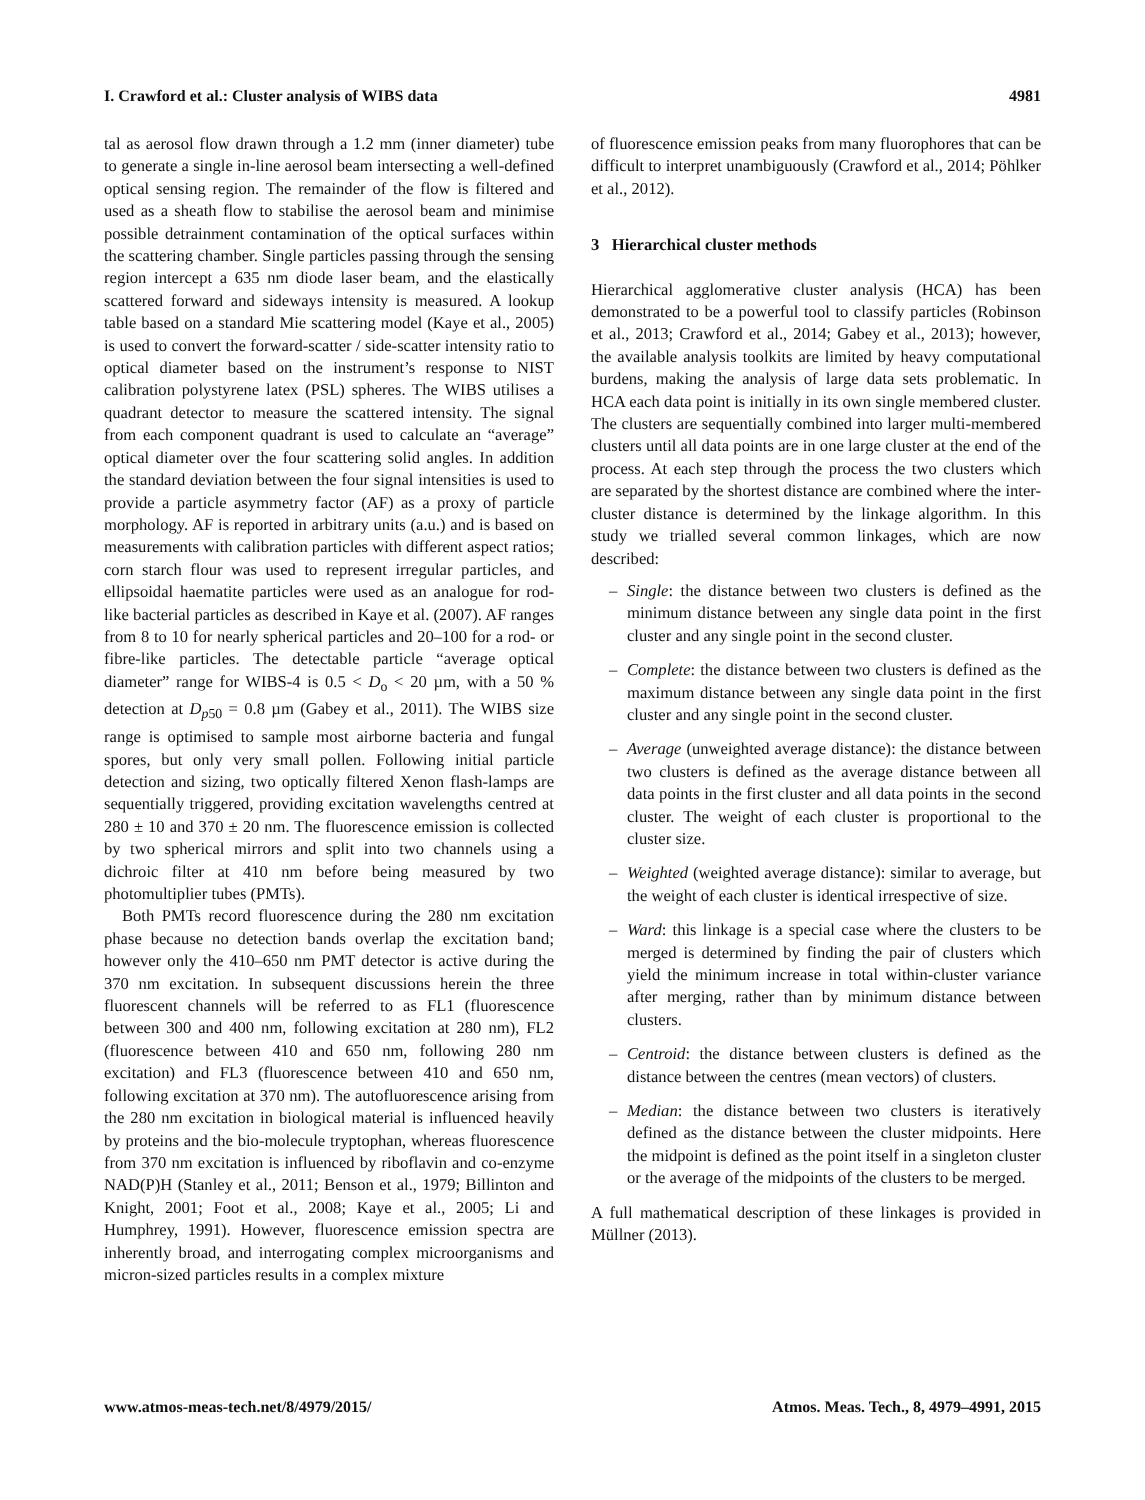I. Crawford et al.: Cluster analysis of WIBS data 4981
tal as aerosol flow drawn through a 1.2 mm (inner diameter) tube to generate a single in-line aerosol beam intersecting a well-defined optical sensing region. The remainder of the flow is filtered and used as a sheath flow to stabilise the aerosol beam and minimise possible detrainment contamination of the optical surfaces within the scattering chamber. Single particles passing through the sensing region intercept a 635 nm diode laser beam, and the elastically scattered forward and sideways intensity is measured. A lookup table based on a standard Mie scattering model (Kaye et al., 2005) is used to convert the forward-scatter / side-scatter intensity ratio to optical diameter based on the instrument’s response to NIST calibration polystyrene latex (PSL) spheres. The WIBS utilises a quadrant detector to measure the scattered intensity. The signal from each component quadrant is used to calculate an “average” optical diameter over the four scattering solid angles. In addition the standard deviation between the four signal intensities is used to provide a particle asymmetry factor (AF) as a proxy of particle morphology. AF is reported in arbitrary units (a.u.) and is based on measurements with calibration particles with different aspect ratios; corn starch flour was used to represent irregular particles, and ellipsoidal haematite particles were used as an analogue for rod-like bacterial particles as described in Kaye et al. (2007). AF ranges from 8 to 10 for nearly spherical particles and 20–100 for a rod- or fibre-like particles. The detectable particle “average optical diameter” range for WIBS-4 is 0.5 < D<sub>o</sub> < 20 µm, with a 50 % detection at D<sub>p50</sub> = 0.8 µm (Gabey et al., 2011). The WIBS size range is optimised to sample most airborne bacteria and fungal spores, but only very small pollen. Following initial particle detection and sizing, two optically filtered Xenon flash-lamps are sequentially triggered, providing excitation wavelengths centred at 280 ± 10 and 370 ± 20 nm. The fluorescence emission is collected by two spherical mirrors and split into two channels using a dichroic filter at 410 nm before being measured by two photomultiplier tubes (PMTs).
Both PMTs record fluorescence during the 280 nm excitation phase because no detection bands overlap the excitation band; however only the 410–650 nm PMT detector is active during the 370 nm excitation. In subsequent discussions herein the three fluorescent channels will be referred to as FL1 (fluorescence between 300 and 400 nm, following excitation at 280 nm), FL2 (fluorescence between 410 and 650 nm, following 280 nm excitation) and FL3 (fluorescence between 410 and 650 nm, following excitation at 370 nm). The autofluorescence arising from the 280 nm excitation in biological material is influenced heavily by proteins and the bio-molecule tryptophan, whereas fluorescence from 370 nm excitation is influenced by riboflavin and co-enzyme NAD(P)H (Stanley et al., 2011; Benson et al., 1979; Billinton and Knight, 2001; Foot et al., 2008; Kaye et al., 2005; Li and Humphrey, 1991). However, fluorescence emission spectra are inherently broad, and interrogating complex microorganisms and micron-sized particles results in a complex mixture
of fluorescence emission peaks from many fluorophores that can be difficult to interpret unambiguously (Crawford et al., 2014; Pöhlker et al., 2012).
3 Hierarchical cluster methods
Hierarchical agglomerative cluster analysis (HCA) has been demonstrated to be a powerful tool to classify particles (Robinson et al., 2013; Crawford et al., 2014; Gabey et al., 2013); however, the available analysis toolkits are limited by heavy computational burdens, making the analysis of large data sets problematic. In HCA each data point is initially in its own single membered cluster. The clusters are sequentially combined into larger multi-membered clusters until all data points are in one large cluster at the end of the process. At each step through the process the two clusters which are separated by the shortest distance are combined where the inter-cluster distance is determined by the linkage algorithm. In this study we trialled several common linkages, which are now described:
– Single: the distance between two clusters is defined as the minimum distance between any single data point in the first cluster and any single point in the second cluster.
– Complete: the distance between two clusters is defined as the maximum distance between any single data point in the first cluster and any single point in the second cluster.
– Average (unweighted average distance): the distance between two clusters is defined as the average distance between all data points in the first cluster and all data points in the second cluster. The weight of each cluster is proportional to the cluster size.
– Weighted (weighted average distance): similar to average, but the weight of each cluster is identical irrespective of size.
– Ward: this linkage is a special case where the clusters to be merged is determined by finding the pair of clusters which yield the minimum increase in total within-cluster variance after merging, rather than by minimum distance between clusters.
– Centroid: the distance between clusters is defined as the distance between the centres (mean vectors) of clusters.
– Median: the distance between two clusters is iteratively defined as the distance between the cluster midpoints. Here the midpoint is defined as the point itself in a singleton cluster or the average of the midpoints of the clusters to be merged.
A full mathematical description of these linkages is provided in Müllner (2013).
www.atmos-meas-tech.net/8/4979/2015/ Atmos. Meas. Tech., 8, 4979–4991, 2015